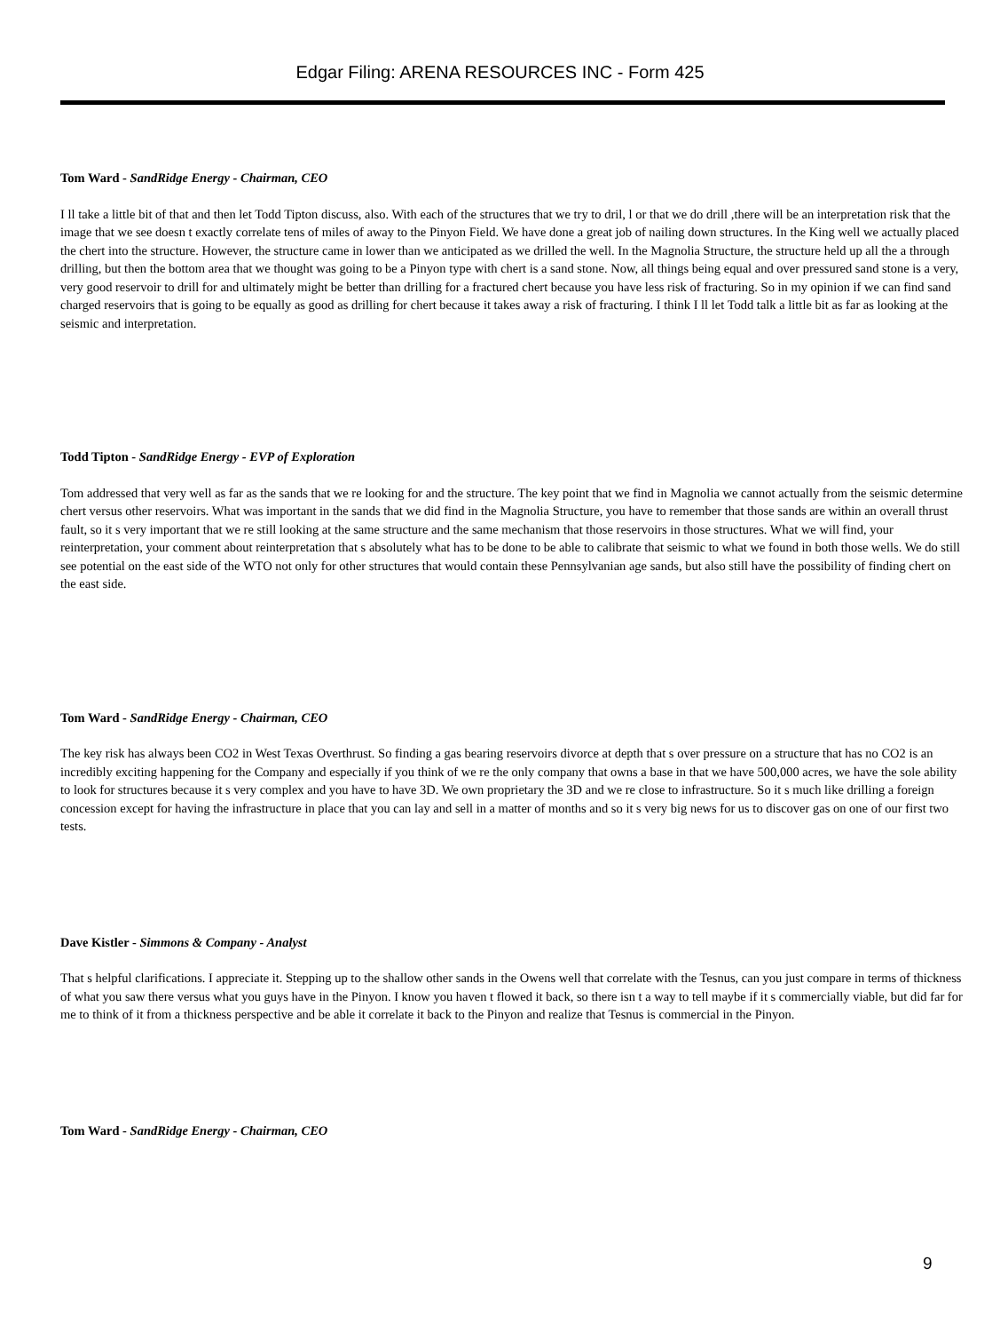Edgar Filing: ARENA RESOURCES INC - Form 425
Tom Ward - SandRidge Energy - Chairman, CEO
I ll take a little bit of that and then let Todd Tipton discuss, also. With each of the structures that we try to dril, l or that we do drill ,there will be an interpretation risk that the image that we see doesn t exactly correlate tens of miles of away to the Pinyon Field. We have done a great job of nailing down structures. In the King well we actually placed the chert into the structure. However, the structure came in lower than we anticipated as we drilled the well. In the Magnolia Structure, the structure held up all the a through drilling, but then the bottom area that we thought was going to be a Pinyon type with chert is a sand stone. Now, all things being equal and over pressured sand stone is a very, very good reservoir to drill for and ultimately might be better than drilling for a fractured chert because you have less risk of fracturing. So in my opinion if we can find sand charged reservoirs that is going to be equally as good as drilling for chert because it takes away a risk of fracturing. I think I ll let Todd talk a little bit as far as looking at the seismic and interpretation.
Todd Tipton - SandRidge Energy - EVP of Exploration
Tom addressed that very well as far as the sands that we re looking for and the structure. The key point that we find in Magnolia we cannot actually from the seismic determine chert versus other reservoirs. What was important in the sands that we did find in the Magnolia Structure, you have to remember that those sands are within an overall thrust fault, so it s very important that we re still looking at the same structure and the same mechanism that those reservoirs in those structures. What we will find, your reinterpretation, your comment about reinterpretation that s absolutely what has to be done to be able to calibrate that seismic to what we found in both those wells. We do still see potential on the east side of the WTO not only for other structures that would contain these Pennsylvanian age sands, but also still have the possibility of finding chert on the east side.
Tom Ward - SandRidge Energy - Chairman, CEO
The key risk has always been CO2 in West Texas Overthrust. So finding a gas bearing reservoirs divorce at depth that s over pressure on a structure that has no CO2 is an incredibly exciting happening for the Company and especially if you think of we re the only company that owns a base in that we have 500,000 acres, we have the sole ability to look for structures because it s very complex and you have to have 3D. We own proprietary the 3D and we re close to infrastructure. So it s much like drilling a foreign concession except for having the infrastructure in place that you can lay and sell in a matter of months and so it s very big news for us to discover gas on one of our first two tests.
Dave Kistler - Simmons & Company - Analyst
That s helpful clarifications. I appreciate it. Stepping up to the shallow other sands in the Owens well that correlate with the Tesnus, can you just compare in terms of thickness of what you saw there versus what you guys have in the Pinyon. I know you haven t flowed it back, so there isn t a way to tell maybe if it s commercially viable, but did far for me to think of it from a thickness perspective and be able it correlate it back to the Pinyon and realize that Tesnus is commercial in the Pinyon.
Tom Ward - SandRidge Energy - Chairman, CEO
9